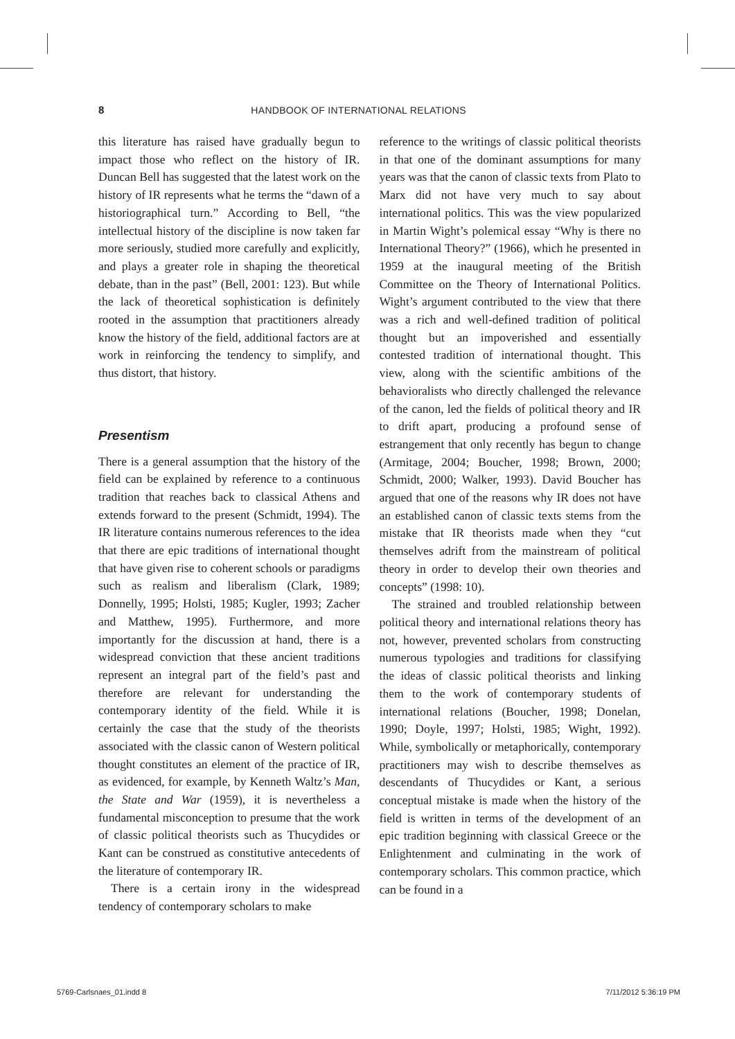8 HANDBOOK OF INTERNATIONAL RELATIONS
this literature has raised have gradually begun to impact those who reflect on the history of IR. Duncan Bell has suggested that the latest work on the history of IR represents what he terms the “dawn of a historiographical turn.” According to Bell, “the intellectual history of the discipline is now taken far more seriously, studied more carefully and explicitly, and plays a greater role in shaping the theoretical debate, than in the past” (Bell, 2001: 123). But while the lack of theoretical sophistication is definitely rooted in the assumption that practitioners already know the history of the field, additional factors are at work in reinforcing the tendency to simplify, and thus distort, that history.
Presentism
There is a general assumption that the history of the field can be explained by reference to a continuous tradition that reaches back to classical Athens and extends forward to the present (Schmidt, 1994). The IR literature contains numerous references to the idea that there are epic traditions of international thought that have given rise to coherent schools or paradigms such as realism and liberalism (Clark, 1989; Donnelly, 1995; Holsti, 1985; Kugler, 1993; Zacher and Matthew, 1995). Furthermore, and more importantly for the discussion at hand, there is a widespread conviction that these ancient traditions represent an integral part of the field’s past and therefore are relevant for understanding the contemporary identity of the field. While it is certainly the case that the study of the theorists associated with the classic canon of Western political thought constitutes an element of the practice of IR, as evidenced, for example, by Kenneth Waltz’s Man, the State and War (1959), it is nevertheless a fundamental misconception to presume that the work of classic political theorists such as Thucydides or Kant can be construed as constitutive antecedents of the literature of contemporary IR.
There is a certain irony in the widespread tendency of contemporary scholars to make
reference to the writings of classic political theorists in that one of the dominant assumptions for many years was that the canon of classic texts from Plato to Marx did not have very much to say about international politics. This was the view popularized in Martin Wight’s polemical essay “Why is there no International Theory?” (1966), which he presented in 1959 at the inaugural meeting of the British Committee on the Theory of International Politics. Wight’s argument contributed to the view that there was a rich and well-defined tradition of political thought but an impoverished and essentially contested tradition of international thought. This view, along with the scientific ambitions of the behavioralists who directly challenged the relevance of the canon, led the fields of political theory and IR to drift apart, producing a profound sense of estrangement that only recently has begun to change (Armitage, 2004; Boucher, 1998; Brown, 2000; Schmidt, 2000; Walker, 1993). David Boucher has argued that one of the reasons why IR does not have an established canon of classic texts stems from the mistake that IR theorists made when they “cut themselves adrift from the mainstream of political theory in order to develop their own theories and concepts” (1998: 10).
The strained and troubled relationship between political theory and international relations theory has not, however, prevented scholars from constructing numerous typologies and traditions for classifying the ideas of classic political theorists and linking them to the work of contemporary students of international relations (Boucher, 1998; Donelan, 1990; Doyle, 1997; Holsti, 1985; Wight, 1992). While, symbolically or metaphorically, contemporary practitioners may wish to describe themselves as descendants of Thucydides or Kant, a serious conceptual mistake is made when the history of the field is written in terms of the development of an epic tradition beginning with classical Greece or the Enlightenment and culminating in the work of contemporary scholars. This common practice, which can be found in a
5769-Carlsnaes_01.indd 8 7/11/2012 5:36:19 PM